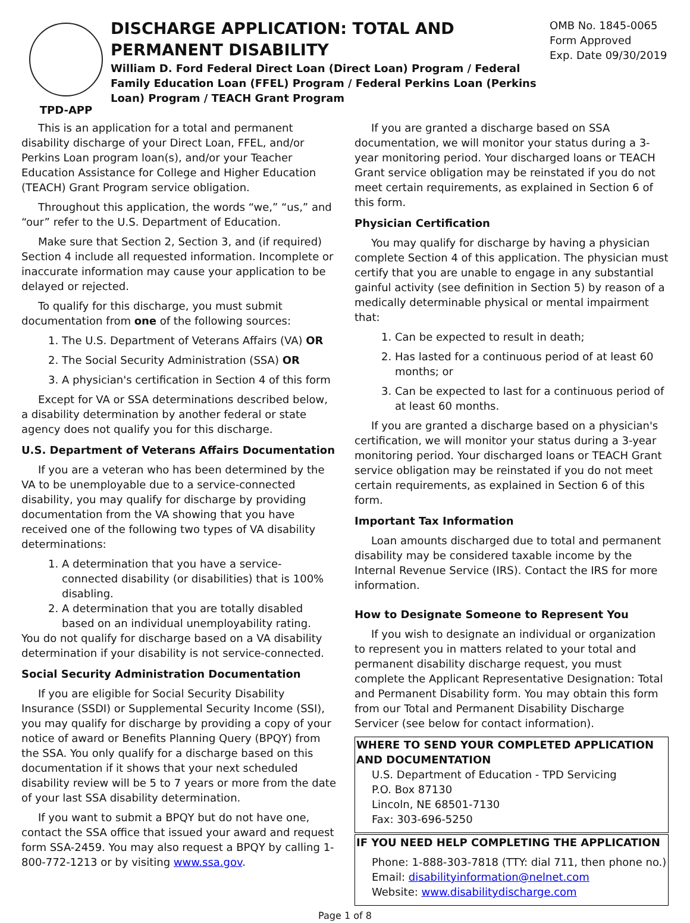TPD-APP
DISCHARGE APPLICATION: TOTAL AND PERMANENT DISABILITY
William D. Ford Federal Direct Loan (Direct Loan) Program / Federal Family Education Loan (FFEL) Program / Federal Perkins Loan (Perkins Loan) Program / TEACH Grant Program
OMB No. 1845-0065
Form Approved
Exp. Date 09/30/2019
This is an application for a total and permanent disability discharge of your Direct Loan, FFEL, and/or Perkins Loan program loan(s), and/or your Teacher Education Assistance for College and Higher Education (TEACH) Grant Program service obligation.
Throughout this application, the words “we,” “us,” and “our” refer to the U.S. Department of Education.
Make sure that Section 2, Section 3, and (if required) Section 4 include all requested information. Incomplete or inaccurate information may cause your application to be delayed or rejected.
To qualify for this discharge, you must submit documentation from one of the following sources:
1. The U.S. Department of Veterans Affairs (VA) OR
2. The Social Security Administration (SSA) OR
3. A physician's certification in Section 4 of this form
Except for VA or SSA determinations described below, a disability determination by another federal or state agency does not qualify you for this discharge.
U.S. Department of Veterans Affairs Documentation
If you are a veteran who has been determined by the VA to be unemployable due to a service-connected disability, you may qualify for discharge by providing documentation from the VA showing that you have received one of the following two types of VA disability determinations:
1. A determination that you have a service-connected disability (or disabilities) that is 100% disabling.
2. A determination that you are totally disabled based on an individual unemployability rating.
You do not qualify for discharge based on a VA disability determination if your disability is not service-connected.
Social Security Administration Documentation
If you are eligible for Social Security Disability Insurance (SSDI) or Supplemental Security Income (SSI), you may qualify for discharge by providing a copy of your notice of award or Benefits Planning Query (BPQY) from the SSA. You only qualify for a discharge based on this documentation if it shows that your next scheduled disability review will be 5 to 7 years or more from the date of your last SSA disability determination.
If you want to submit a BPQY but do not have one, contact the SSA office that issued your award and request form SSA-2459. You may also request a BPQY by calling 1-800-772-1213 or by visiting www.ssa.gov.
If you are granted a discharge based on SSA documentation, we will monitor your status during a 3-year monitoring period. Your discharged loans or TEACH Grant service obligation may be reinstated if you do not meet certain requirements, as explained in Section 6 of this form.
Physician Certification
You may qualify for discharge by having a physician complete Section 4 of this application. The physician must certify that you are unable to engage in any substantial gainful activity (see definition in Section 5) by reason of a medically determinable physical or mental impairment that:
1. Can be expected to result in death;
2. Has lasted for a continuous period of at least 60 months; or
3. Can be expected to last for a continuous period of at least 60 months.
If you are granted a discharge based on a physician's certification, we will monitor your status during a 3-year monitoring period. Your discharged loans or TEACH Grant service obligation may be reinstated if you do not meet certain requirements, as explained in Section 6 of this form.
Important Tax Information
Loan amounts discharged due to total and permanent disability may be considered taxable income by the Internal Revenue Service (IRS). Contact the IRS for more information.
How to Designate Someone to Represent You
If you wish to designate an individual or organization to represent you in matters related to your total and permanent disability discharge request, you must complete the Applicant Representative Designation: Total and Permanent Disability form. You may obtain this form from our Total and Permanent Disability Discharge Servicer (see below for contact information).
WHERE TO SEND YOUR COMPLETED APPLICATION AND DOCUMENTATION
U.S. Department of Education - TPD Servicing
P.O. Box 87130
Lincoln, NE 68501-7130
Fax: 303-696-5250
IF YOU NEED HELP COMPLETING THE APPLICATION
Phone: 1-888-303-7818 (TTY: dial 711, then phone no.)
Email: disabilityinformation@nelnet.com
Website: www.disabilitydischarge.com
Page 1 of 8